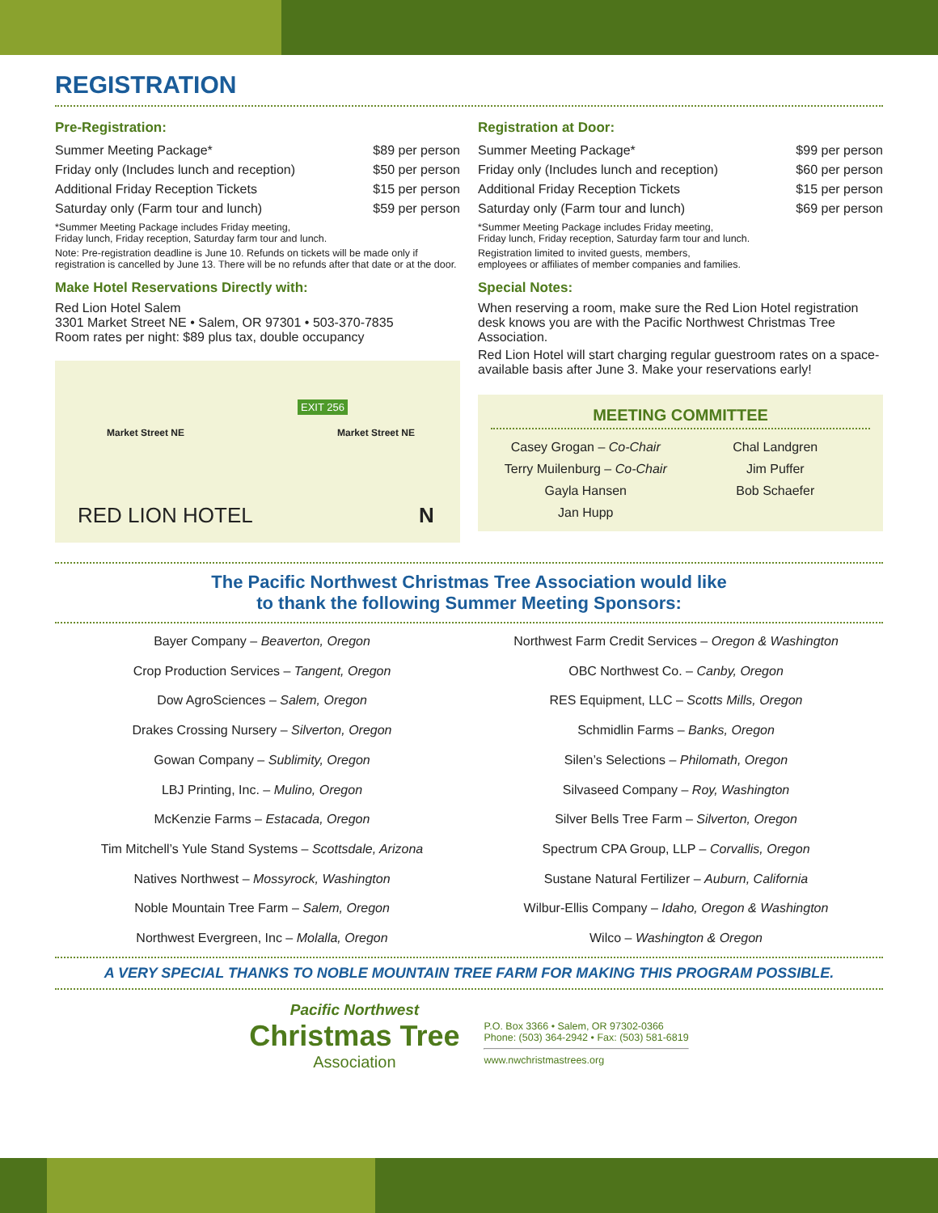REGISTRATION
Pre-Registration:
| Summer Meeting Package* | $89 per person |
| Friday only (Includes lunch and reception) | $50 per person |
| Additional Friday Reception Tickets | $15 per person |
| Saturday only (Farm tour and lunch) | $59 per person |
*Summer Meeting Package includes Friday meeting,
Friday lunch, Friday reception, Saturday farm tour and lunch.
Note: Pre-registration deadline is June 10. Refunds on tickets will be made only if registration is cancelled by June 13. There will be no refunds after that date or at the door.
Make Hotel Reservations Directly with:
Red Lion Hotel Salem
3301 Market Street NE • Salem, OR 97301 • 503-370-7835
Room rates per night: $89 plus tax, double occupancy
Market Street NE
EXIT 256
Market Street NE
RED LION HOTEL N
Registration at Door:
| Summer Meeting Package* | $99 per person |
| Friday only (Includes lunch and reception) | $60 per person |
| Additional Friday Reception Tickets | $15 per person |
| Saturday only (Farm tour and lunch) | $69 per person |
*Summer Meeting Package includes Friday meeting,
Friday lunch, Friday reception, Saturday farm tour and lunch.
Registration limited to invited guests, members,
employees or affiliates of member companies and families.
Special Notes:
When reserving a room, make sure the Red Lion Hotel registration desk knows you are with the Pacific Northwest Christmas Tree Association.
Red Lion Hotel will start charging regular guestroom rates on a space-available basis after June 3. Make your reservations early!
MEETING COMMITTEE
Casey Grogan – Co-Chair
Terry Muilenburg – Co-Chair
Gayla Hansen
Jan Hupp
Chal Landgren
Jim Puffer
Bob Schaefer
The Pacific Northwest Christmas Tree Association would like
to thank the following Summer Meeting Sponsors:
Bayer Company – Beaverton, Oregon
Crop Production Services – Tangent, Oregon
Dow AgroSciences – Salem, Oregon
Drakes Crossing Nursery – Silverton, Oregon
Gowan Company – Sublimity, Oregon
LBJ Printing, Inc. – Mulino, Oregon
McKenzie Farms – Estacada, Oregon
Tim Mitchell’s Yule Stand Systems – Scottsdale, Arizona
Natives Northwest – Mossyrock, Washington
Noble Mountain Tree Farm – Salem, Oregon
Northwest Evergreen, Inc – Molalla, Oregon
Northwest Farm Credit Services – Oregon & Washington
OBC Northwest Co. – Canby, Oregon
RES Equipment, LLC – Scotts Mills, Oregon
Schmidlin Farms – Banks, Oregon
Silen’s Selections – Philomath, Oregon
Silvaseed Company – Roy, Washington
Silver Bells Tree Farm – Silverton, Oregon
Spectrum CPA Group, LLP – Corvallis, Oregon
Sustane Natural Fertilizer – Auburn, California
Wilbur-Ellis Company – Idaho, Oregon & Washington
Wilco – Washington & Oregon
A VERY SPECIAL THANKS TO NOBLE MOUNTAIN TREE FARM FOR MAKING THIS PROGRAM POSSIBLE.
Pacific Northwest
Christmas Tree
Association
P.O. Box 3366 • Salem, OR 97302-0366
Phone: (503) 364-2942 • Fax: (503) 581-6819
www.nwchristmastrees.org